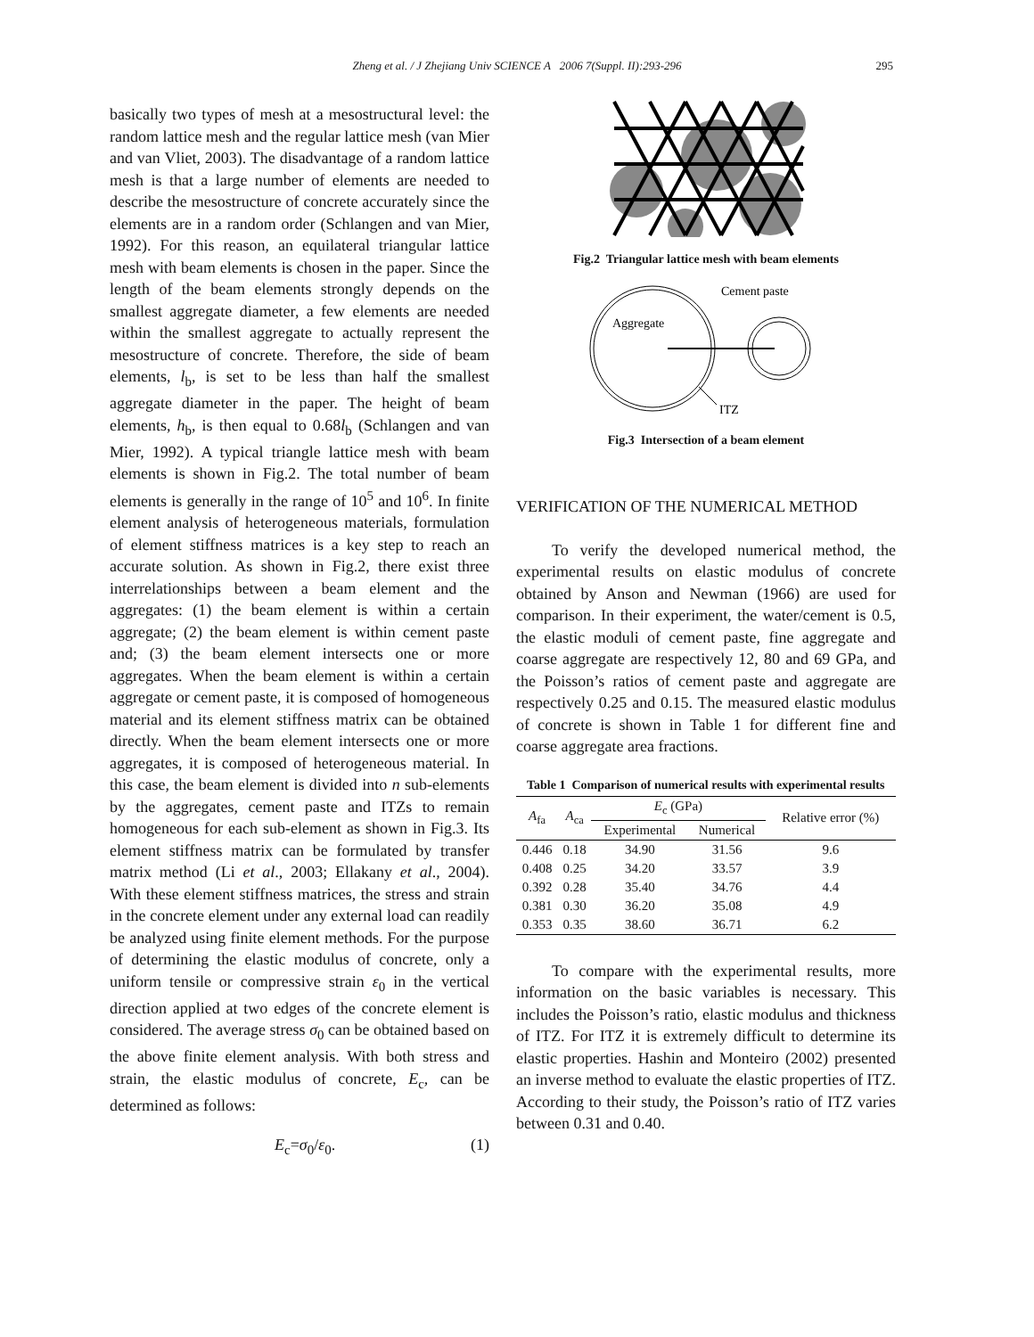Zheng et al. / J Zhejiang Univ SCIENCE A 2006 7(Suppl. II):293-296 295
basically two types of mesh at a mesostructural level: the random lattice mesh and the regular lattice mesh (van Mier and van Vliet, 2003). The disadvantage of a random lattice mesh is that a large number of elements are needed to describe the mesostructure of concrete accurately since the elements are in a random order (Schlangen and van Mier, 1992). For this reason, an equilateral triangular lattice mesh with beam elements is chosen in the paper. Since the length of the beam elements strongly depends on the smallest aggregate diameter, a few elements are needed within the smallest aggregate to actually represent the mesostructure of concrete. Therefore, the side of beam elements, l<sub>b</sub>, is set to be less than half the smallest aggregate diameter in the paper. The height of beam elements, h<sub>b</sub>, is then equal to 0.68l<sub>b</sub> (Schlangen and van Mier, 1992). A typical triangle lattice mesh with beam elements is shown in Fig.2. The total number of beam elements is generally in the range of 10<sup>5</sup> and 10<sup>6</sup>. In finite element analysis of heterogeneous materials, formulation of element stiffness matrices is a key step to reach an accurate solution. As shown in Fig.2, there exist three interrelationships between a beam element and the aggregates: (1) the beam element is within a certain aggregate; (2) the beam element is within cement paste and; (3) the beam element intersects one or more aggregates. When the beam element is within a certain aggregate or cement paste, it is composed of homogeneous material and its element stiffness matrix can be obtained directly. When the beam element intersects one or more aggregates, it is composed of heterogeneous material. In this case, the beam element is divided into n sub-elements by the aggregates, cement paste and ITZs to remain homogeneous for each sub-element as shown in Fig.3. Its element stiffness matrix can be formulated by transfer matrix method (Li et al., 2003; Ellakany et al., 2004). With these element stiffness matrices, the stress and strain in the concrete element under any external load can readily be analyzed using finite element methods. For the purpose of determining the elastic modulus of concrete, only a uniform tensile or compressive strain ε<sub>0</sub> in the vertical direction applied at two edges of the concrete element is considered. The average stress σ<sub>0</sub> can be obtained based on the above finite element analysis. With both stress and strain, the elastic modulus of concrete, E<sub>c</sub>, can be determined as follows:
E<sub>c</sub>=σ<sub>0</sub>/ε<sub>0</sub>. (1)
Fig.2 Triangular lattice mesh with beam elements
Cement paste
Aggregate
ITZ
Fig.3 Intersection of a beam element
VERIFICATION OF THE NUMERICAL METHOD
To verify the developed numerical method, the experimental results on elastic modulus of concrete obtained by Anson and Newman (1966) are used for comparison. In their experiment, the water/cement is 0.5, the elastic moduli of cement paste, fine aggregate and coarse aggregate are respectively 12, 80 and 69 GPa, and the Poisson’s ratios of cement paste and aggregate are respectively 0.25 and 0.15. The measured elastic modulus of concrete is shown in Table 1 for different fine and coarse aggregate area fractions.
Table 1 Comparison of numerical results with experimental results
| A<sub>fa</sub> | A<sub>ca</sub> | E<sub>c</sub> (GPa) | | Relative error (%) |
| --- | --- | --- | --- | --- |
| | | Experimental | Numerical | |
| 0.446 | 0.18 | 34.90 | 31.56 | 9.6 |
| 0.408 | 0.25 | 34.20 | 33.57 | 3.9 |
| 0.392 | 0.28 | 35.40 | 34.76 | 4.4 |
| 0.381 | 0.30 | 36.20 | 35.08 | 4.9 |
| 0.353 | 0.35 | 38.60 | 36.71 | 6.2 |
To compare with the experimental results, more information on the basic variables is necessary. This includes the Poisson’s ratio, elastic modulus and thickness of ITZ. For ITZ it is extremely difficult to determine its elastic properties. Hashin and Monteiro (2002) presented an inverse method to evaluate the elastic properties of ITZ. According to their study, the Poisson’s ratio of ITZ varies between 0.31 and 0.40.